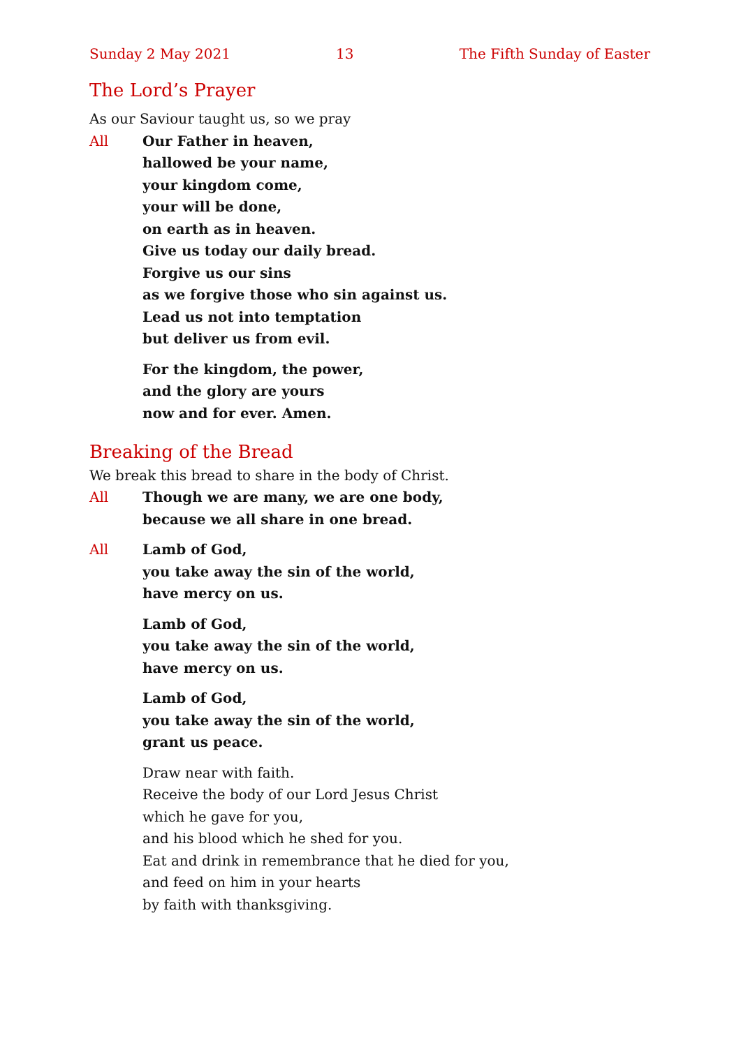Sunday 2 May 2021 13 The Fifth Sunday of Easter
The Lord’s Prayer
As our Saviour taught us, so we pray
All Our Father in heaven,
hallowed be your name,
your kingdom come,
your will be done,
on earth as in heaven.
Give us today our daily bread.
Forgive us our sins
as we forgive those who sin against us.
Lead us not into temptation
but deliver us from evil.
For the kingdom, the power,
and the glory are yours
now and for ever. Amen.
Breaking of the Bread
We break this bread to share in the body of Christ.
All Though we are many, we are one body,
because we all share in one bread.
All Lamb of God,
you take away the sin of the world,
have mercy on us.
Lamb of God,
you take away the sin of the world,
have mercy on us.
Lamb of God,
you take away the sin of the world,
grant us peace.
Draw near with faith.
Receive the body of our Lord Jesus Christ
which he gave for you,
and his blood which he shed for you.
Eat and drink in remembrance that he died for you,
and feed on him in your hearts
by faith with thanksgiving.